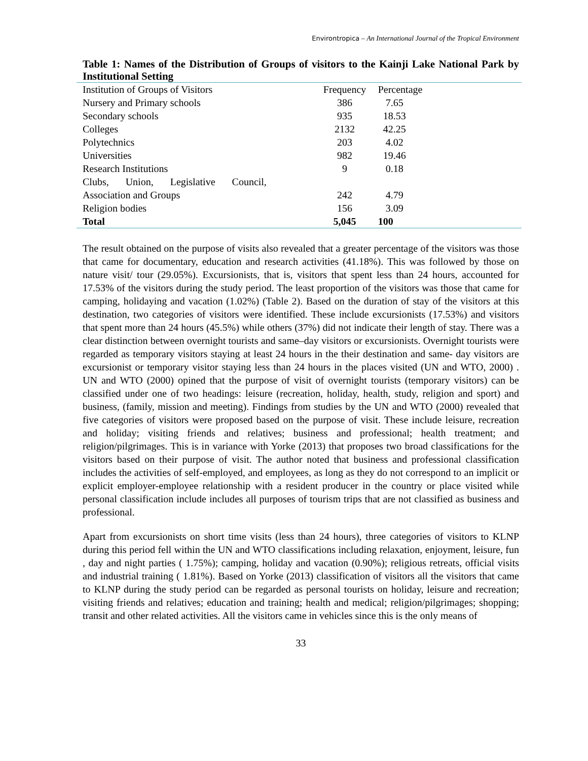Environtropica – An International Journal of the Tropical Environment
Table 1: Names of the Distribution of Groups of visitors to the Kainji Lake National Park by Institutional Setting
| Institution of Groups of Visitors | Frequency | Percentage | |
| Nursery and Primary schools | 386 | 7.65 | |
| Secondary schools | 935 | 18.53 | |
| Colleges | 2132 | 42.25 | |
| Polytechnics | 203 | 4.02 | |
| Universities | 982 | 19.46 | |
| Research Institutions | 9 | 0.18 | |
| Clubs, Union, Legislative Council, | | | |
| Association and Groups | 242 | 4.79 | |
| Religion bodies | 156 | 3.09 | |
| Total | 5,045 | 100 | |
The result obtained on the purpose of visits also revealed that a greater percentage of the visitors was those that came for documentary, education and research activities (41.18%). This was followed by those on nature visit/ tour (29.05%). Excursionists, that is, visitors that spent less than 24 hours, accounted for 17.53% of the visitors during the study period. The least proportion of the visitors was those that came for camping, holidaying and vacation (1.02%) (Table 2). Based on the duration of stay of the visitors at this destination, two categories of visitors were identified. These include excursionists (17.53%) and visitors that spent more than 24 hours (45.5%) while others (37%) did not indicate their length of stay. There was a clear distinction between overnight tourists and same–day visitors or excursionists. Overnight tourists were regarded as temporary visitors staying at least 24 hours in the their destination and same- day visitors are excursionist or temporary visitor staying less than 24 hours in the places visited (UN and WTO, 2000) . UN and WTO (2000) opined that the purpose of visit of overnight tourists (temporary visitors) can be classified under one of two headings: leisure (recreation, holiday, health, study, religion and sport) and business, (family, mission and meeting). Findings from studies by the UN and WTO (2000) revealed that five categories of visitors were proposed based on the purpose of visit. These include leisure, recreation and holiday; visiting friends and relatives; business and professional; health treatment; and religion/pilgrimages. This is in variance with Yorke (2013) that proposes two broad classifications for the visitors based on their purpose of visit. The author noted that business and professional classification includes the activities of self-employed, and employees, as long as they do not correspond to an implicit or explicit employer-employee relationship with a resident producer in the country or place visited while personal classification include includes all purposes of tourism trips that are not classified as business and professional.
Apart from excursionists on short time visits (less than 24 hours), three categories of visitors to KLNP during this period fell within the UN and WTO classifications including relaxation, enjoyment, leisure, fun , day and night parties ( 1.75%); camping, holiday and vacation (0.90%); religious retreats, official visits and industrial training ( 1.81%). Based on Yorke (2013) classification of visitors all the visitors that came to KLNP during the study period can be regarded as personal tourists on holiday, leisure and recreation; visiting friends and relatives; education and training; health and medical; religion/pilgrimages; shopping; transit and other related activities. All the visitors came in vehicles since this is the only means of
33